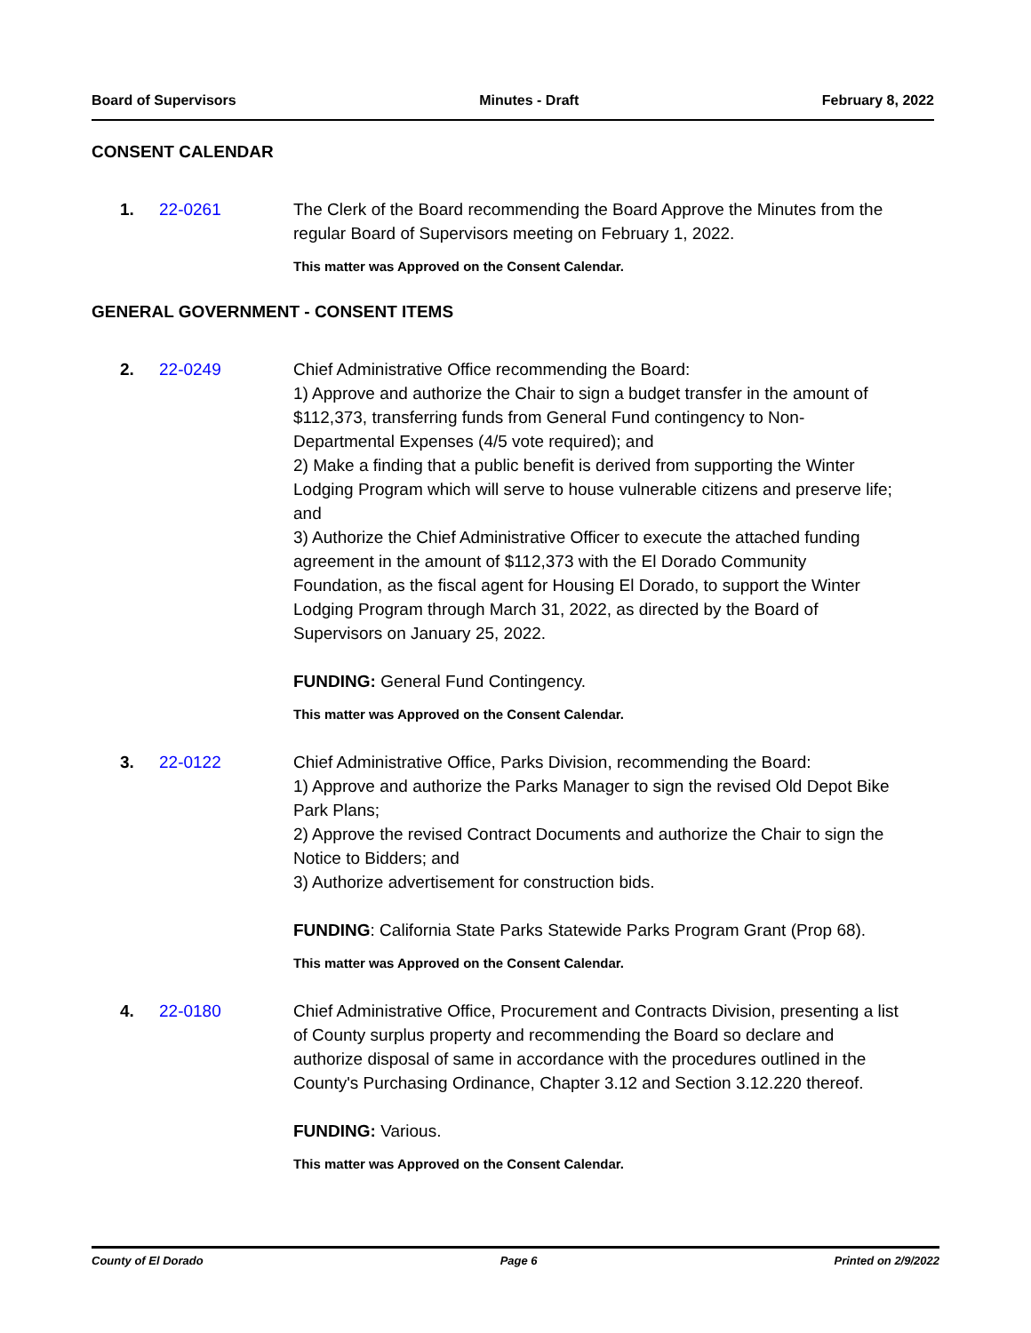Board of Supervisors Minutes - Draft February 8, 2022
CONSENT CALENDAR
1. 22-0261 The Clerk of the Board recommending the Board Approve the Minutes from the regular Board of Supervisors meeting on February 1, 2022.
This matter was Approved on the Consent Calendar.
GENERAL GOVERNMENT - CONSENT ITEMS
2. 22-0249 Chief Administrative Office recommending the Board:
1) Approve and authorize the Chair to sign a budget transfer in the amount of $112,373, transferring funds from General Fund contingency to Non-Departmental Expenses (4/5 vote required); and
2) Make a finding that a public benefit is derived from supporting the Winter Lodging Program which will serve to house vulnerable citizens and preserve life; and
3) Authorize the Chief Administrative Officer to execute the attached funding agreement in the amount of $112,373 with the El Dorado Community Foundation, as the fiscal agent for Housing El Dorado, to support the Winter Lodging Program through March 31, 2022, as directed by the Board of Supervisors on January 25, 2022.
FUNDING: General Fund Contingency.
This matter was Approved on the Consent Calendar.
3. 22-0122 Chief Administrative Office, Parks Division, recommending the Board:
1) Approve and authorize the Parks Manager to sign the revised Old Depot Bike Park Plans;
2) Approve the revised Contract Documents and authorize the Chair to sign the Notice to Bidders; and
3) Authorize advertisement for construction bids.
FUNDING: California State Parks Statewide Parks Program Grant (Prop 68).
This matter was Approved on the Consent Calendar.
4. 22-0180 Chief Administrative Office, Procurement and Contracts Division, presenting a list of County surplus property and recommending the Board so declare and authorize disposal of same in accordance with the procedures outlined in the County's Purchasing Ordinance, Chapter 3.12 and Section 3.12.220 thereof.
FUNDING: Various.
This matter was Approved on the Consent Calendar.
County of El Dorado Page 6 Printed on 2/9/2022